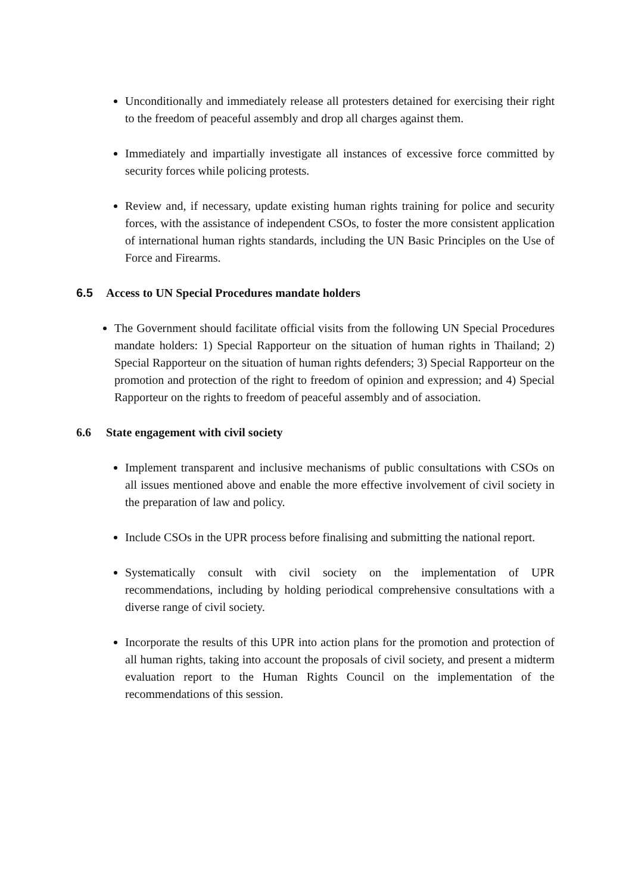Unconditionally and immediately release all protesters detained for exercising their right to the freedom of peaceful assembly and drop all charges against them.
Immediately and impartially investigate all instances of excessive force committed by security forces while policing protests.
Review and, if necessary, update existing human rights training for police and security forces, with the assistance of independent CSOs, to foster the more consistent application of international human rights standards, including the UN Basic Principles on the Use of Force and Firearms.
6.5 Access to UN Special Procedures mandate holders
The Government should facilitate official visits from the following UN Special Procedures mandate holders: 1) Special Rapporteur on the situation of human rights in Thailand; 2) Special Rapporteur on the situation of human rights defenders; 3) Special Rapporteur on the promotion and protection of the right to freedom of opinion and expression; and 4) Special Rapporteur on the rights to freedom of peaceful assembly and of association.
6.6 State engagement with civil society
Implement transparent and inclusive mechanisms of public consultations with CSOs on all issues mentioned above and enable the more effective involvement of civil society in the preparation of law and policy.
Include CSOs in the UPR process before finalising and submitting the national report.
Systematically consult with civil society on the implementation of UPR recommendations, including by holding periodical comprehensive consultations with a diverse range of civil society.
Incorporate the results of this UPR into action plans for the promotion and protection of all human rights, taking into account the proposals of civil society, and present a midterm evaluation report to the Human Rights Council on the implementation of the recommendations of this session.